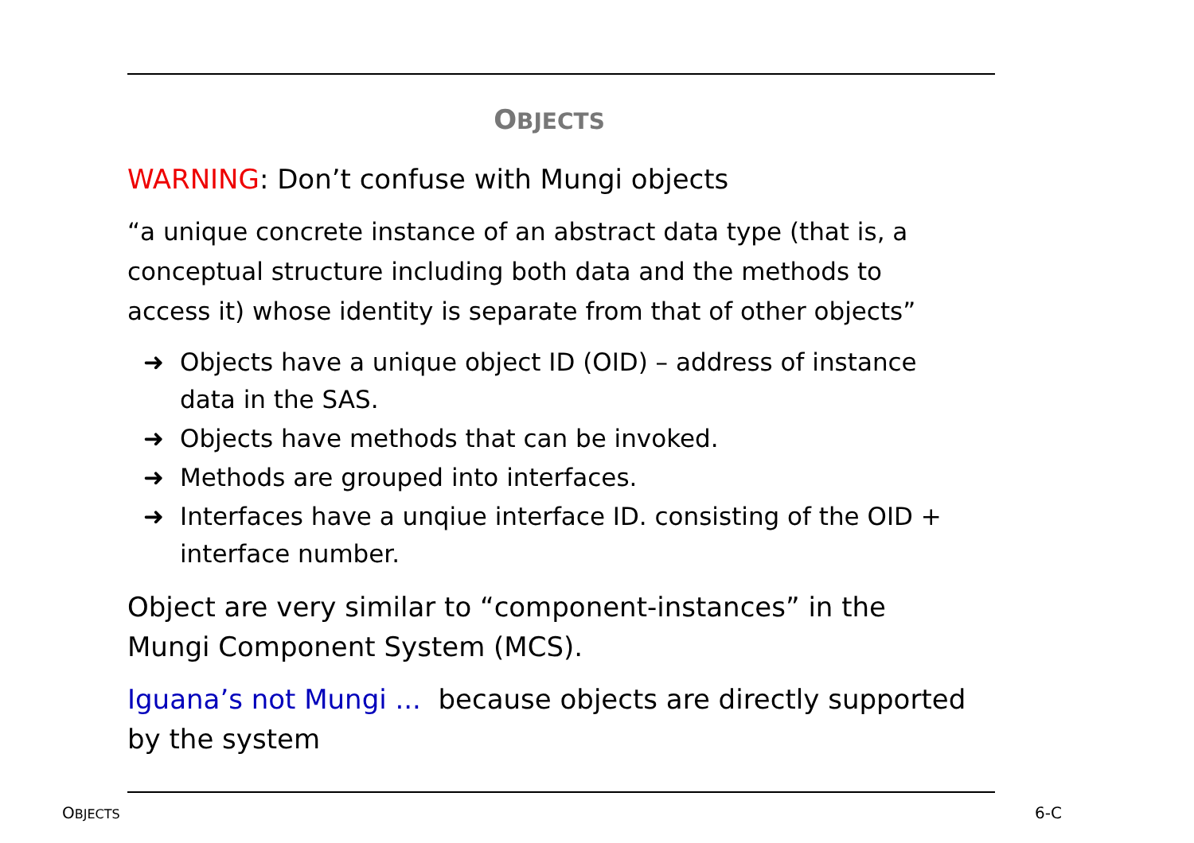OBJECTS
WARNING: Don’t confuse with Mungi objects
“a unique concrete instance of an abstract data type (that is, a conceptual structure including both data and the methods to access it) whose identity is separate from that of other objects”
➜ Objects have a unique object ID (OID) – address of instance data in the SAS.
➜ Objects have methods that can be invoked.
➜ Methods are grouped into interfaces.
➜ Interfaces have a unqiue interface ID. consisting of the OID + interface number.
Object are very similar to “component-instances” in the Mungi Component System (MCS).
Iguana’s not Mungi ... because objects are directly supported by the system
OBJECTS 6-C